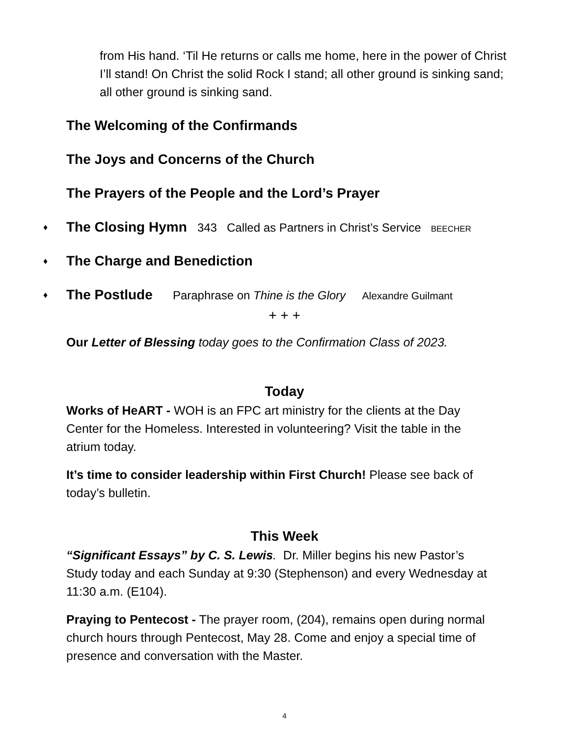from His hand. ‘Til He returns or calls me home, here in the power of Christ I’ll stand! On Christ the solid Rock I stand; all other ground is sinking sand; all other ground is sinking sand.
The Welcoming of the Confirmands
The Joys and Concerns of the Church
The Prayers of the People and the Lord’s Prayer
♦ The Closing Hymn 343 Called as Partners in Christ’s Service BEECHER
♦ The Charge and Benediction
♦ The Postlude Paraphrase on Thine is the Glory Alexandre Guilmant
+ + +
Our Letter of Blessing today goes to the Confirmation Class of 2023.
Today
Works of HeART - WOH is an FPC art ministry for the clients at the Day Center for the Homeless. Interested in volunteering? Visit the table in the atrium today.
It’s time to consider leadership within First Church! Please see back of today’s bulletin.
This Week
“Significant Essays” by C. S. Lewis. Dr. Miller begins his new Pastor’s Study today and each Sunday at 9:30 (Stephenson) and every Wednesday at 11:30 a.m. (E104).
Praying to Pentecost - The prayer room, (204), remains open during normal church hours through Pentecost, May 28. Come and enjoy a special time of presence and conversation with the Master.
4